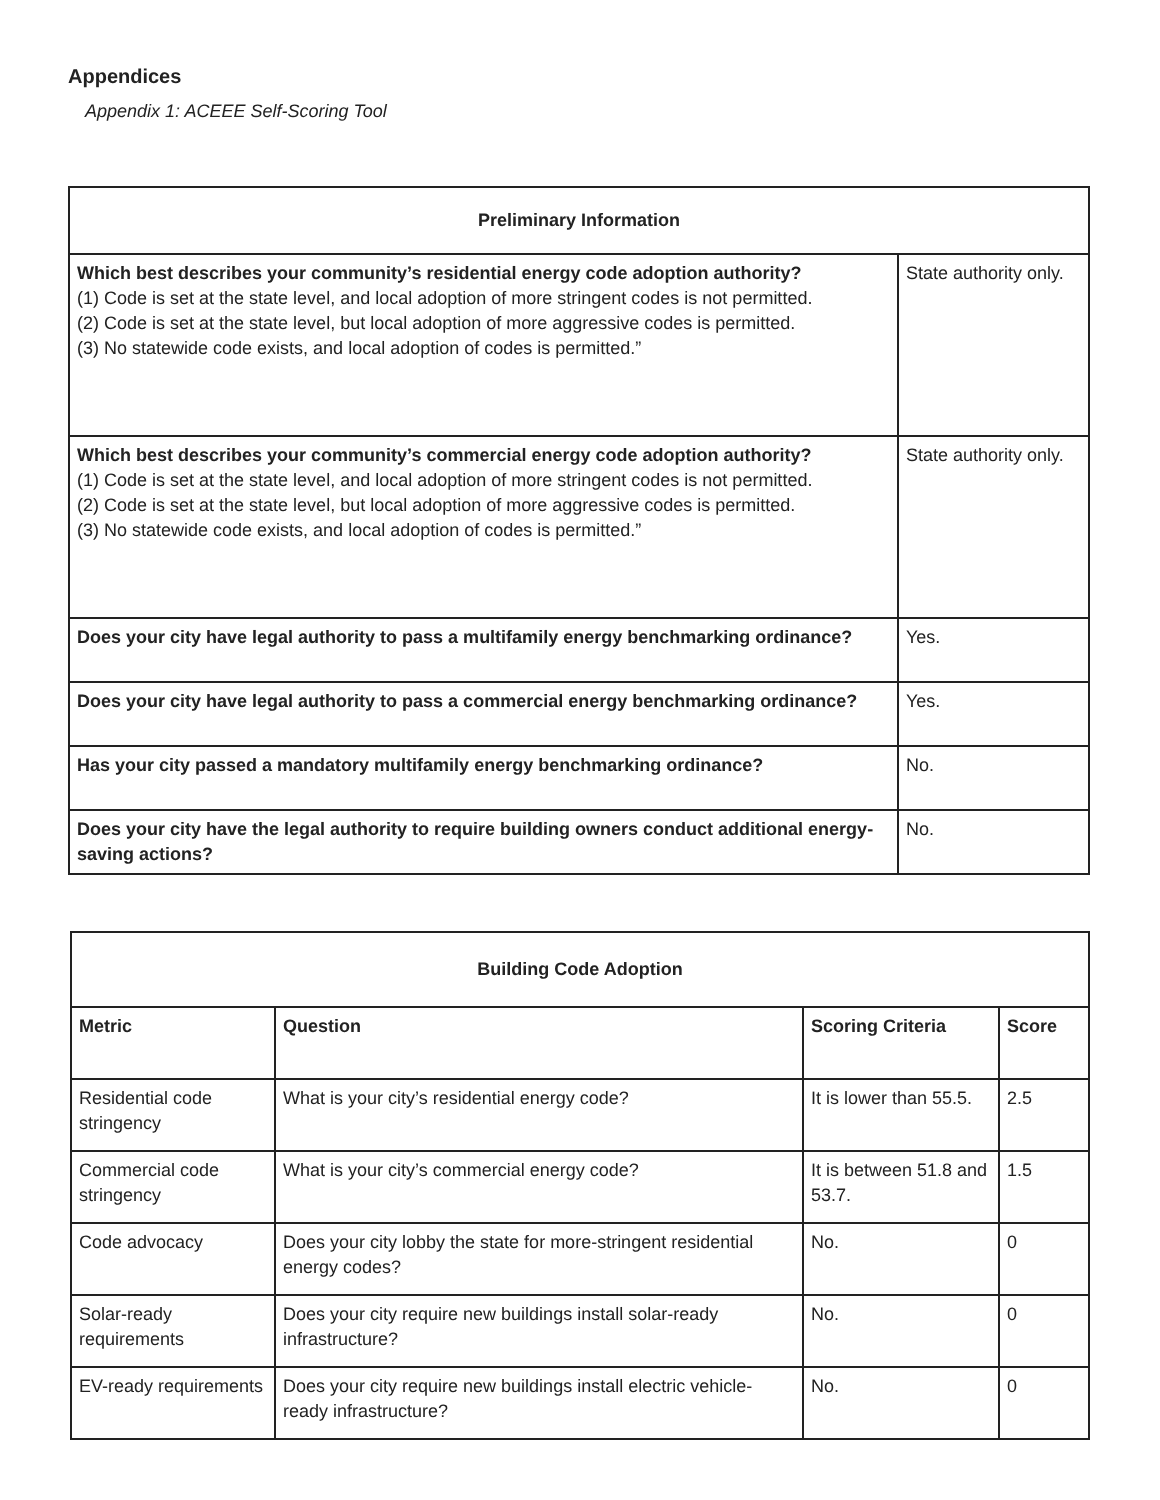Appendices
Appendix 1: ACEEE Self-Scoring Tool
| Preliminary Information | |
| Which best describes your community’s residential energy code adoption authority? (1) Code is set at the state level, and local adoption of more stringent codes is not permitted. (2) Code is set at the state level, but local adoption of more aggressive codes is permitted. (3) No statewide code exists, and local adoption of codes is permitted.” | State authority only. |
| Which best describes your community’s commercial energy code adoption authority? (1) Code is set at the state level, and local adoption of more stringent codes is not permitted. (2) Code is set at the state level, but local adoption of more aggressive codes is permitted. (3) No statewide code exists, and local adoption of codes is permitted.” | State authority only. |
| Does your city have legal authority to pass a multifamily energy benchmarking ordinance? | Yes. |
| Does your city have legal authority to pass a commercial energy benchmarking ordinance? | Yes. |
| Has your city passed a mandatory multifamily energy benchmarking ordinance? | No. |
| Does your city have the legal authority to require building owners conduct additional energy-saving actions? | No. |
| Building Code Adoption | | | |
| Metric | Question | Scoring Criteria | Score |
| Residential code stringency | What is your city’s residential energy code? | It is lower than 55.5. | 2.5 |
| Commercial code stringency | What is your city’s commercial energy code? | It is between 51.8 and 53.7. | 1.5 |
| Code advocacy | Does your city lobby the state for more-stringent residential energy codes? | No. | 0 |
| Solar-ready requirements | Does your city require new buildings install solar-ready infrastructure? | No. | 0 |
| EV-ready requirements | Does your city require new buildings install electric vehicle-ready infrastructure? | No. | 0 |